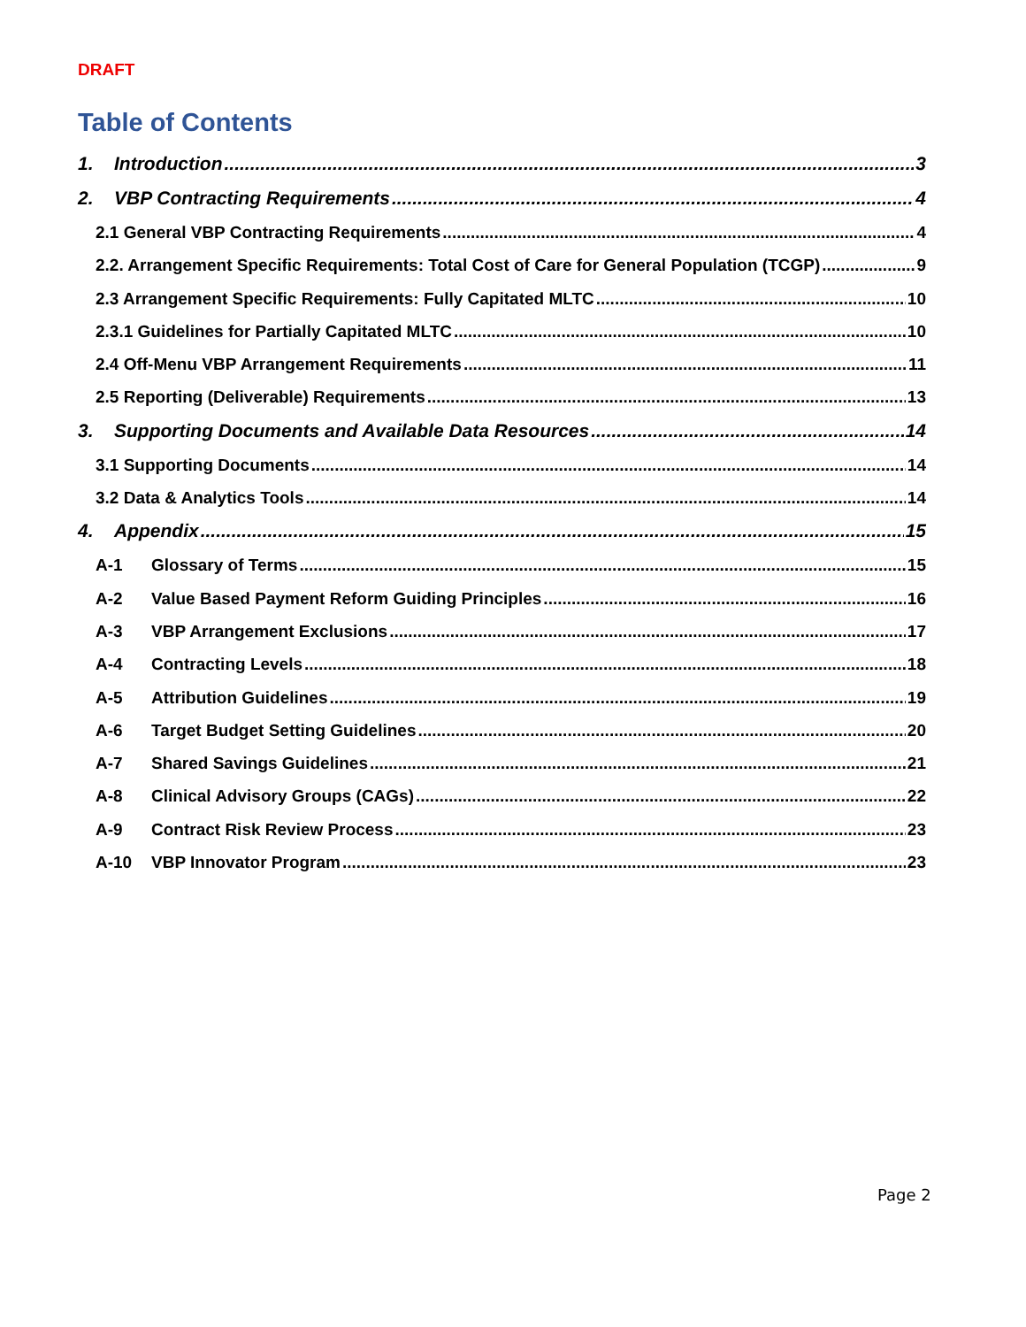DRAFT
Table of Contents
1. Introduction 3
2. VBP Contracting Requirements 4
2.1 General VBP Contracting Requirements 4
2.2. Arrangement Specific Requirements: Total Cost of Care for General Population (TCGP) 9
2.3 Arrangement Specific Requirements: Fully Capitated MLTC 10
2.3.1 Guidelines for Partially Capitated MLTC 10
2.4 Off-Menu VBP Arrangement Requirements 11
2.5 Reporting (Deliverable) Requirements 13
3. Supporting Documents and Available Data Resources 14
3.1 Supporting Documents 14
3.2 Data & Analytics Tools 14
4. Appendix 15
A-1 Glossary of Terms 15
A-2 Value Based Payment Reform Guiding Principles 16
A-3 VBP Arrangement Exclusions 17
A-4 Contracting Levels 18
A-5 Attribution Guidelines 19
A-6 Target Budget Setting Guidelines 20
A-7 Shared Savings Guidelines 21
A-8 Clinical Advisory Groups (CAGs) 22
A-9 Contract Risk Review Process 23
A-10 VBP Innovator Program 23
Page 2